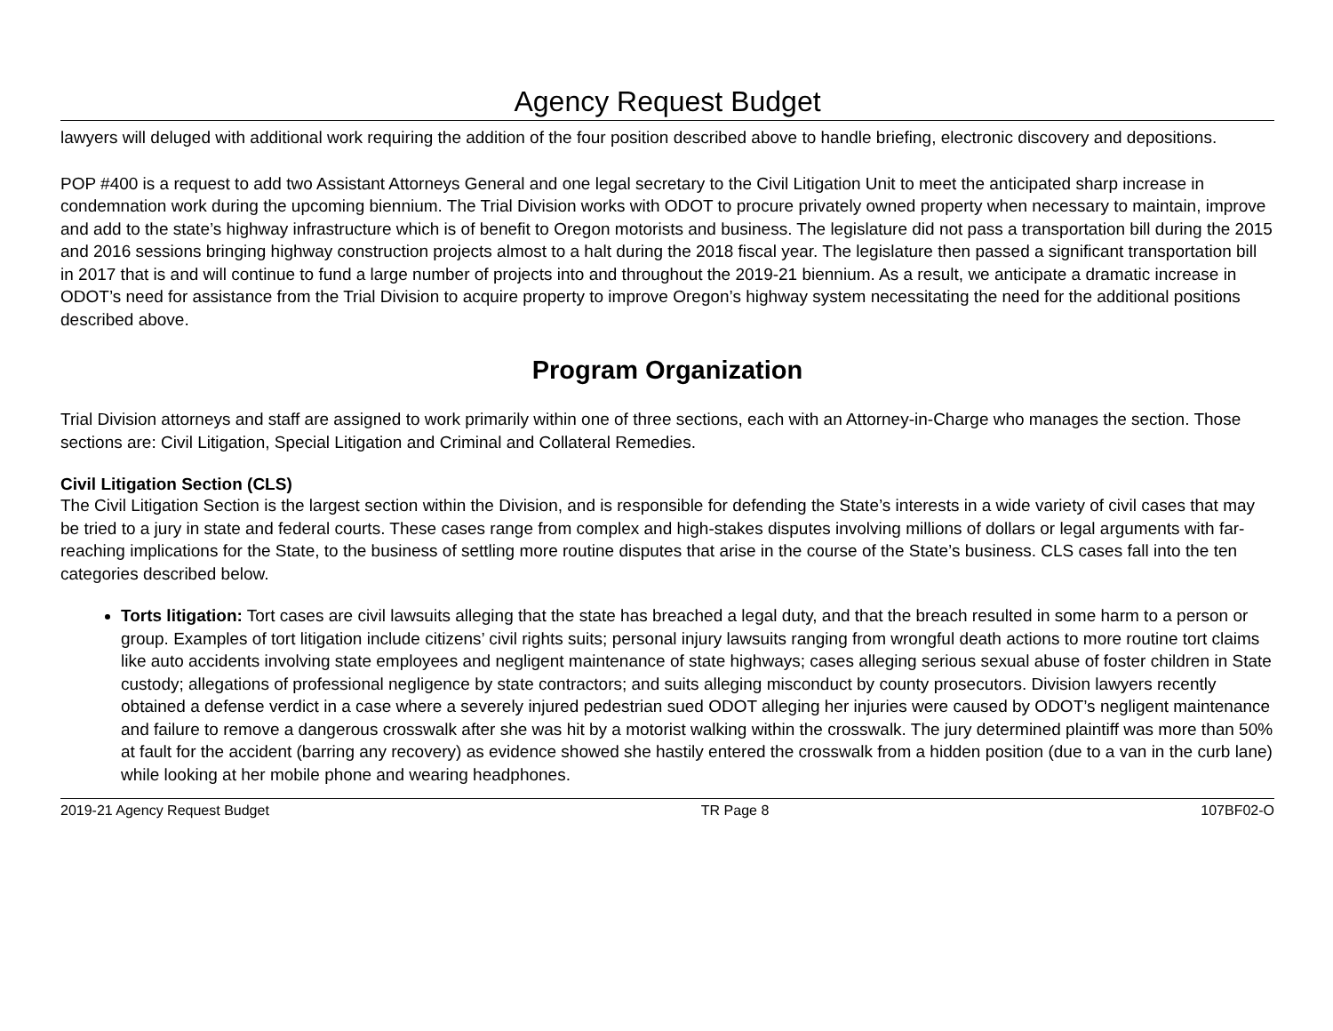Agency Request Budget
lawyers will deluged with additional work requiring the addition of the four position described above to handle briefing, electronic discovery and depositions.
POP #400 is a request to add two Assistant Attorneys General and one legal secretary to the Civil Litigation Unit to meet the anticipated sharp increase in condemnation work during the upcoming biennium. The Trial Division works with ODOT to procure privately owned property when necessary to maintain, improve and add to the state’s highway infrastructure which is of benefit to Oregon motorists and business. The legislature did not pass a transportation bill during the 2015 and 2016 sessions bringing highway construction projects almost to a halt during the 2018 fiscal year. The legislature then passed a significant transportation bill in 2017 that is and will continue to fund a large number of projects into and throughout the 2019-21 biennium. As a result, we anticipate a dramatic increase in ODOT’s need for assistance from the Trial Division to acquire property to improve Oregon’s highway system necessitating the need for the additional positions described above.
Program Organization
Trial Division attorneys and staff are assigned to work primarily within one of three sections, each with an Attorney-in-Charge who manages the section. Those sections are: Civil Litigation, Special Litigation and Criminal and Collateral Remedies.
Civil Litigation Section (CLS)
The Civil Litigation Section is the largest section within the Division, and is responsible for defending the State’s interests in a wide variety of civil cases that may be tried to a jury in state and federal courts. These cases range from complex and high-stakes disputes involving millions of dollars or legal arguments with far-reaching implications for the State, to the business of settling more routine disputes that arise in the course of the State’s business. CLS cases fall into the ten categories described below.
Torts litigation: Tort cases are civil lawsuits alleging that the state has breached a legal duty, and that the breach resulted in some harm to a person or group. Examples of tort litigation include citizens’ civil rights suits; personal injury lawsuits ranging from wrongful death actions to more routine tort claims like auto accidents involving state employees and negligent maintenance of state highways; cases alleging serious sexual abuse of foster children in State custody; allegations of professional negligence by state contractors; and suits alleging misconduct by county prosecutors. Division lawyers recently obtained a defense verdict in a case where a severely injured pedestrian sued ODOT alleging her injuries were caused by ODOT’s negligent maintenance and failure to remove a dangerous crosswalk after she was hit by a motorist walking within the crosswalk. The jury determined plaintiff was more than 50% at fault for the accident (barring any recovery) as evidence showed she hastily entered the crosswalk from a hidden position (due to a van in the curb lane) while looking at her mobile phone and wearing headphones.
2019-21 Agency Request Budget TR Page 8 107BF02-O